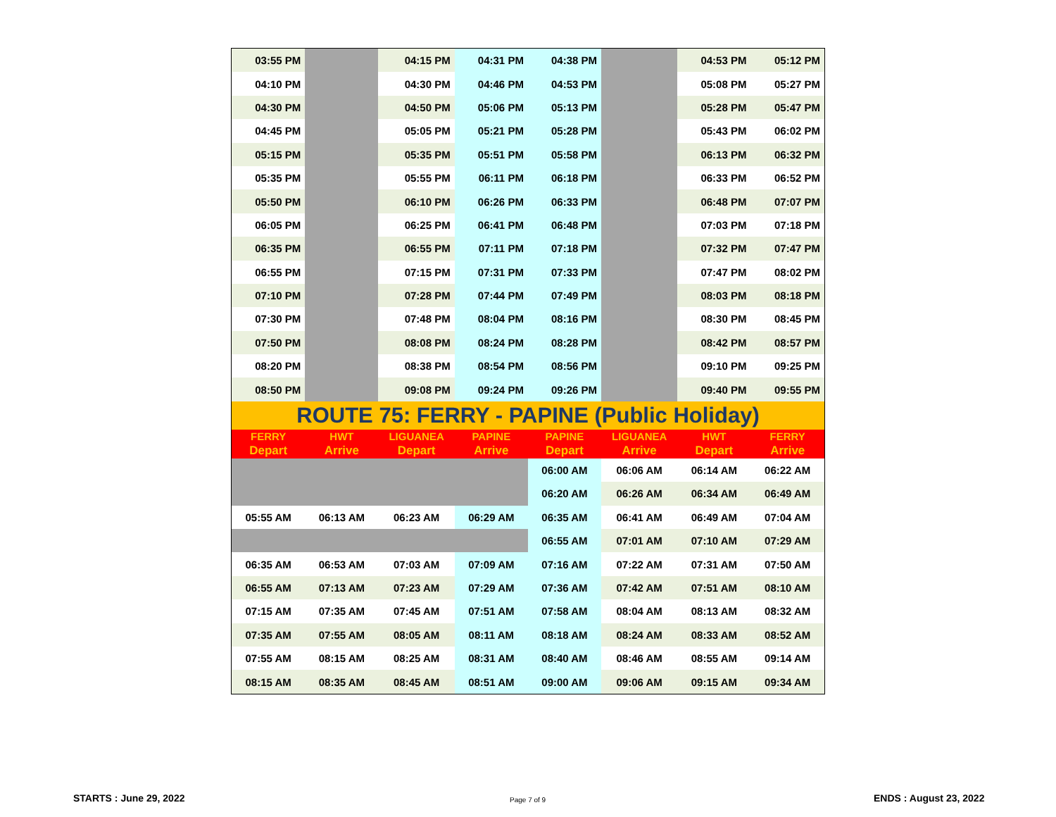| 03:55 PM | | 04:15 PM | 04:31 PM | 04:38 PM | | 04:53 PM | 05:12 PM |
| 04:10 PM | | 04:30 PM | 04:46 PM | 04:53 PM | | 05:08 PM | 05:27 PM |
| 04:30 PM | | 04:50 PM | 05:06 PM | 05:13 PM | | 05:28 PM | 05:47 PM |
| 04:45 PM | | 05:05 PM | 05:21 PM | 05:28 PM | | 05:43 PM | 06:02 PM |
| 05:15 PM | | 05:35 PM | 05:51 PM | 05:58 PM | | 06:13 PM | 06:32 PM |
| 05:35 PM | | 05:55 PM | 06:11 PM | 06:18 PM | | 06:33 PM | 06:52 PM |
| 05:50 PM | | 06:10 PM | 06:26 PM | 06:33 PM | | 06:48 PM | 07:07 PM |
| 06:05 PM | | 06:25 PM | 06:41 PM | 06:48 PM | | 07:03 PM | 07:18 PM |
| 06:35 PM | | 06:55 PM | 07:11 PM | 07:18 PM | | 07:32 PM | 07:47 PM |
| 06:55 PM | | 07:15 PM | 07:31 PM | 07:33 PM | | 07:47 PM | 08:02 PM |
| 07:10 PM | | 07:28 PM | 07:44 PM | 07:49 PM | | 08:03 PM | 08:18 PM |
| 07:30 PM | | 07:48 PM | 08:04 PM | 08:16 PM | | 08:30 PM | 08:45 PM |
| 07:50 PM | | 08:08 PM | 08:24 PM | 08:28 PM | | 08:42 PM | 08:57 PM |
| 08:20 PM | | 08:38 PM | 08:54 PM | 08:56 PM | | 09:10 PM | 09:25 PM |
| 08:50 PM | | 09:08 PM | 09:24 PM | 09:26 PM | | 09:40 PM | 09:55 PM |
| ROUTE 75: FERRY - PAPINE (Public Holiday) | | | | | | | |
| FERRY | HWT | LIGUANEA | PAPINE | PAPINE | LIGUANEA | HWT | FERRY |
| Depart | Arrive | Depart | Arrive | Depart | Arrive | Depart | Arrive |
| | | | | 06:00 AM | 06:06 AM | 06:14 AM | 06:22 AM |
| | | | | 06:20 AM | 06:26 AM | 06:34 AM | 06:49 AM |
| 05:55 AM | 06:13 AM | 06:23 AM | 06:29 AM | 06:35 AM | 06:41 AM | 06:49 AM | 07:04 AM |
| | | | | 06:55 AM | 07:01 AM | 07:10 AM | 07:29 AM |
| 06:35 AM | 06:53 AM | 07:03 AM | 07:09 AM | 07:16 AM | 07:22 AM | 07:31 AM | 07:50 AM |
| 06:55 AM | 07:13 AM | 07:23 AM | 07:29 AM | 07:36 AM | 07:42 AM | 07:51 AM | 08:10 AM |
| 07:15 AM | 07:35 AM | 07:45 AM | 07:51 AM | 07:58 AM | 08:04 AM | 08:13 AM | 08:32 AM |
| 07:35 AM | 07:55 AM | 08:05 AM | 08:11 AM | 08:18 AM | 08:24 AM | 08:33 AM | 08:52 AM |
| 07:55 AM | 08:15 AM | 08:25 AM | 08:31 AM | 08:40 AM | 08:46 AM | 08:55 AM | 09:14 AM |
| 08:15 AM | 08:35 AM | 08:45 AM | 08:51 AM | 09:00 AM | 09:06 AM | 09:15 AM | 09:34 AM |
STARTS : June 29, 2022 Page 7 of 9 ENDS : August 23, 2022